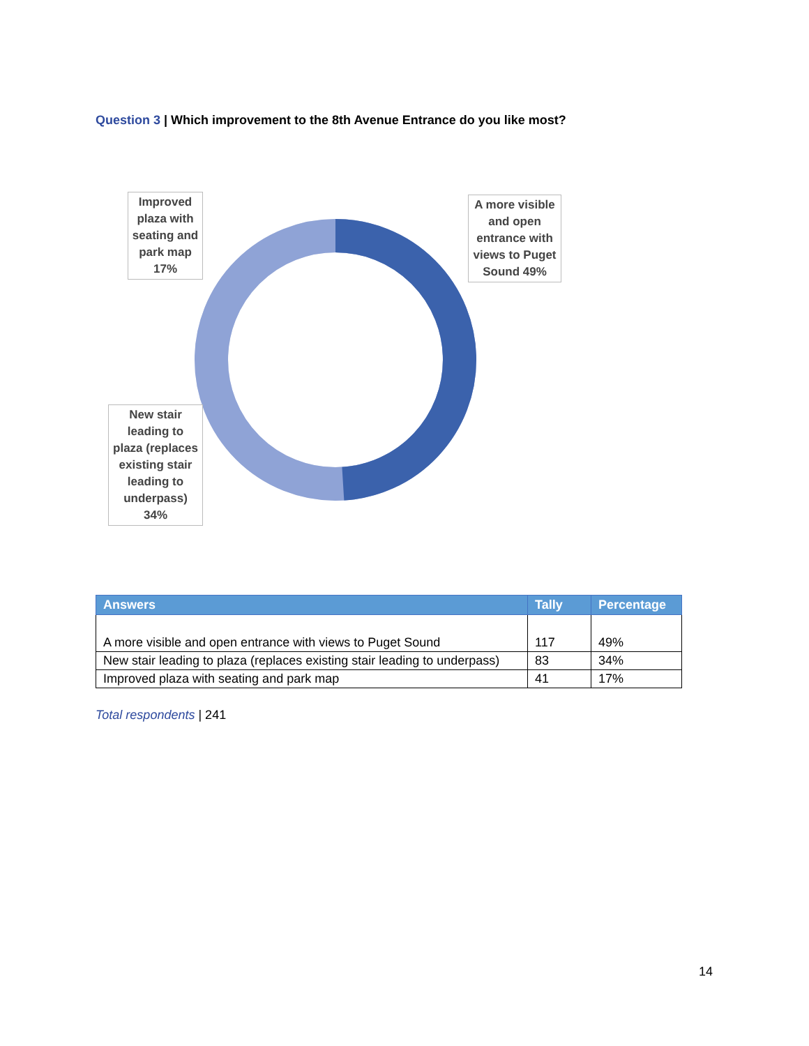Question 3 | Which improvement to the 8th Avenue Entrance do you like most?
Improved plaza with seating and park map 17%
A more visible and open entrance with views to Puget Sound 49%
New stair leading to plaza (replaces existing stair leading to underpass) 34%
| Answers | Tally | Percentage |
| --- | --- | --- |
| A more visible and open entrance with views to Puget Sound | 117 | 49% |
| New stair leading to plaza (replaces existing stair leading to underpass) | 83 | 34% |
| Improved plaza with seating and park map | 41 | 17% |
Total respondents | 241
14